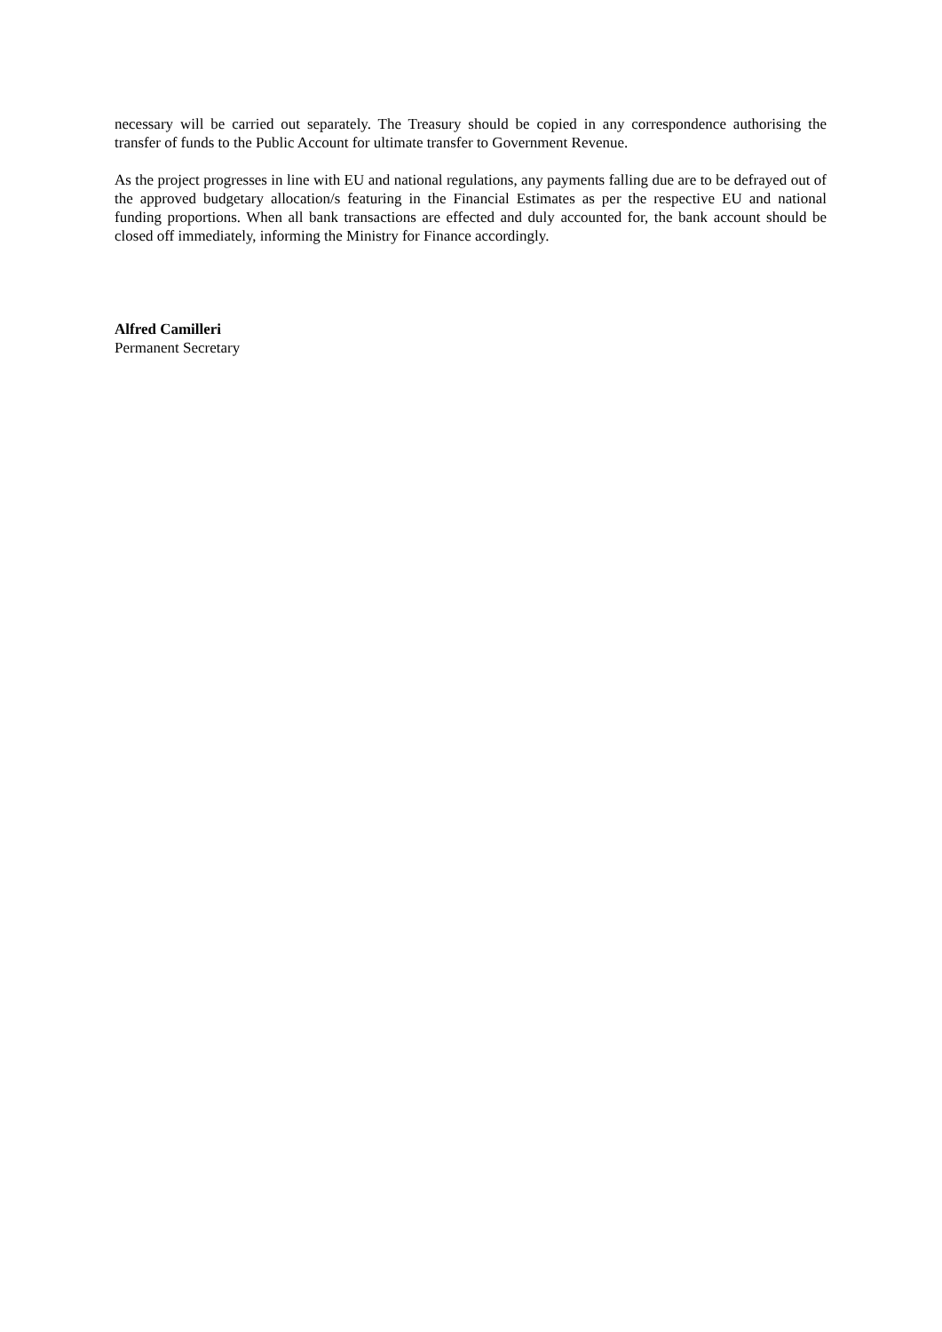necessary will be carried out separately. The Treasury should be copied in any correspondence authorising the transfer of funds to the Public Account for ultimate transfer to Government Revenue.
As the project progresses in line with EU and national regulations, any payments falling due are to be defrayed out of the approved budgetary allocation/s featuring in the Financial Estimates as per the respective EU and national funding proportions. When all bank transactions are effected and duly accounted for, the bank account should be closed off immediately, informing the Ministry for Finance accordingly.
Alfred Camilleri
Permanent Secretary